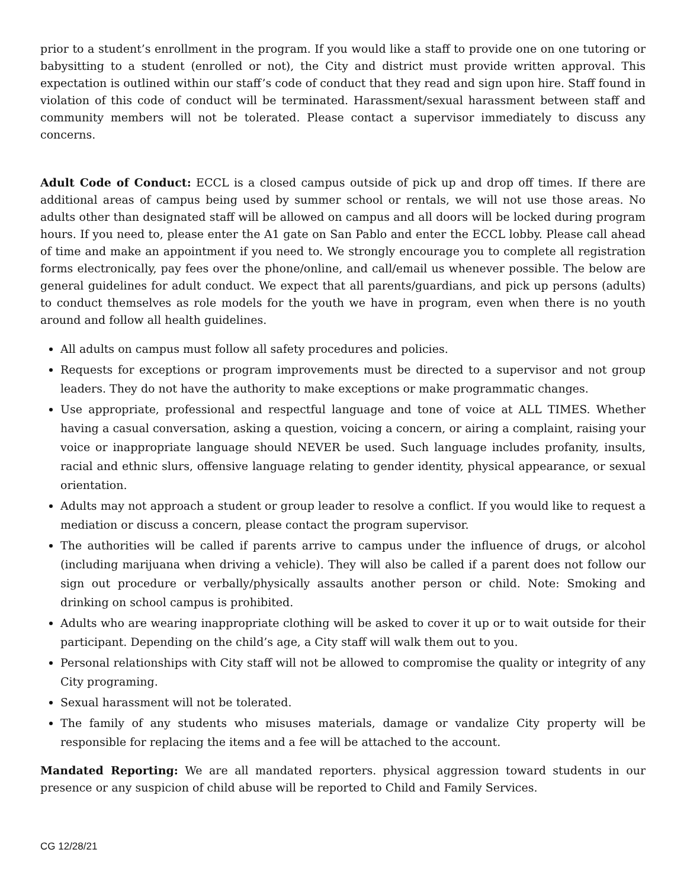prior to a student’s enrollment in the program. If you would like a staff to provide one on one tutoring or babysitting to a student (enrolled or not), the City and district must provide written approval. This expectation is outlined within our staff’s code of conduct that they read and sign upon hire. Staff found in violation of this code of conduct will be terminated. Harassment/sexual harassment between staff and community members will not be tolerated. Please contact a supervisor immediately to discuss any concerns.
Adult Code of Conduct: ECCL is a closed campus outside of pick up and drop off times. If there are additional areas of campus being used by summer school or rentals, we will not use those areas. No adults other than designated staff will be allowed on campus and all doors will be locked during program hours. If you need to, please enter the A1 gate on San Pablo and enter the ECCL lobby. Please call ahead of time and make an appointment if you need to. We strongly encourage you to complete all registration forms electronically, pay fees over the phone/online, and call/email us whenever possible. The below are general guidelines for adult conduct. We expect that all parents/guardians, and pick up persons (adults) to conduct themselves as role models for the youth we have in program, even when there is no youth around and follow all health guidelines.
All adults on campus must follow all safety procedures and policies.
Requests for exceptions or program improvements must be directed to a supervisor and not group leaders. They do not have the authority to make exceptions or make programmatic changes.
Use appropriate, professional and respectful language and tone of voice at ALL TIMES. Whether having a casual conversation, asking a question, voicing a concern, or airing a complaint, raising your voice or inappropriate language should NEVER be used. Such language includes profanity, insults, racial and ethnic slurs, offensive language relating to gender identity, physical appearance, or sexual orientation.
Adults may not approach a student or group leader to resolve a conflict. If you would like to request a mediation or discuss a concern, please contact the program supervisor.
The authorities will be called if parents arrive to campus under the influence of drugs, or alcohol (including marijuana when driving a vehicle). They will also be called if a parent does not follow our sign out procedure or verbally/physically assaults another person or child. Note: Smoking and drinking on school campus is prohibited.
Adults who are wearing inappropriate clothing will be asked to cover it up or to wait outside for their participant. Depending on the child’s age, a City staff will walk them out to you.
Personal relationships with City staff will not be allowed to compromise the quality or integrity of any City programing.
Sexual harassment will not be tolerated.
The family of any students who misuses materials, damage or vandalize City property will be responsible for replacing the items and a fee will be attached to the account.
Mandated Reporting: We are all mandated reporters. physical aggression toward students in our presence or any suspicion of child abuse will be reported to Child and Family Services.
CG 12/28/21